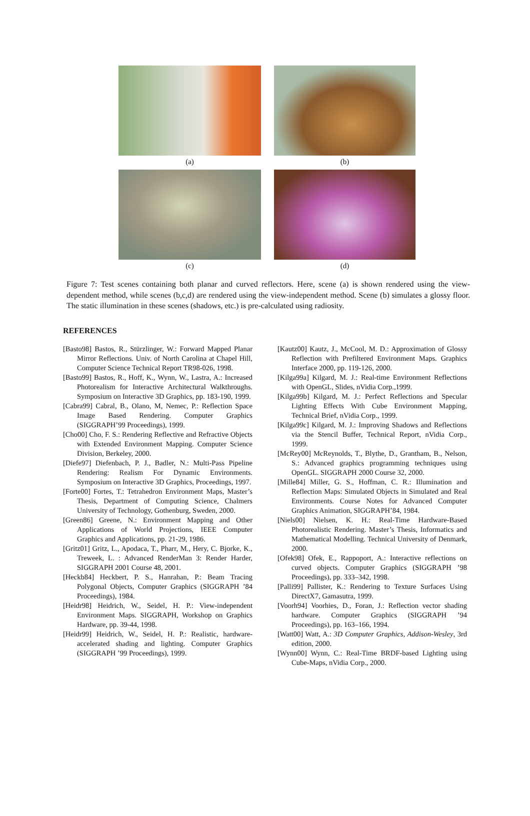(a)
(b)
(c)
(d)
Figure 7: Test scenes containing both planar and curved reflectors. Here, scene (a) is shown rendered using the view-dependent method, while scenes (b,c,d) are rendered using the view-independent method. Scene (b) simulates a glossy floor. The static illumination in these scenes (shadows, etc.) is pre-calculated using radiosity.
REFERENCES
[Basto98] Bastos, R., Stürzlinger, W.: Forward Mapped Planar Mirror Reflections. Univ. of North Carolina at Chapel Hill, Computer Science Technical Report TR98-026, 1998.
[Basto99] Bastos, R., Hoff, K., Wynn, W., Lastra, A.: Increased Photorealism for Interactive Architectural Walkthroughs. Symposium on Interactive 3D Graphics, pp. 183-190, 1999.
[Cabra99] Cabral, B., Olano, M, Nemec, P.: Reflection Space Image Based Rendering. Computer Graphics (SIGGRAPH’99 Proceedings), 1999.
[Cho00] Cho, F. S.: Rendering Reflective and Refractive Objects with Extended Environment Mapping. Computer Science Division, Berkeley, 2000.
[Diefe97] Diefenbach, P. J., Badler, N.: Multi-Pass Pipeline Rendering: Realism For Dynamic Environments. Symposium on Interactive 3D Graphics, Proceedings, 1997.
[Forte00] Fortes, T.: Tetrahedron Environment Maps, Master’s Thesis, Department of Computing Science, Chalmers University of Technology, Gothenburg, Sweden, 2000.
[Green86] Greene, N.: Environment Mapping and Other Applications of World Projections, IEEE Computer Graphics and Applications, pp. 21-29, 1986.
[Gritz01] Gritz, L., Apodaca, T., Pharr, M., Hery, C. Bjorke, K., Treweek, L. : Advanced RenderMan 3: Render Harder, SIGGRAPH 2001 Course 48, 2001.
[Heckb84] Heckbert, P. S., Hanrahan, P.: Beam Tracing Polygonal Objects, Computer Graphics (SIGGRAPH ’84 Proceedings), 1984.
[Heidr98] Heidrich, W., Seidel, H. P.: View-independent Environment Maps. SIGGRAPH, Workshop on Graphics Hardware, pp. 39-44, 1998.
[Heidr99] Heidrich, W., Seidel, H. P.: Realistic, hardware-accelerated shading and lighting. Computer Graphics (SIGGRAPH ’99 Proceedings), 1999.
[Kautz00] Kautz, J., McCool, M. D.: Approximation of Glossy Reflection with Prefiltered Environment Maps. Graphics Interface 2000, pp. 119-126, 2000.
[Kilga99a] Kilgard, M. J.: Real-time Environment Reflections with OpenGL, Slides, nVidia Corp.,1999.
[Kilga99b] Kilgard, M. J.: Perfect Reflections and Specular Lighting Effects With Cube Environment Mapping, Technical Brief, nVidia Corp., 1999.
[Kilga99c] Kilgard, M. J.: Improving Shadows and Reflections via the Stencil Buffer, Technical Report, nVidia Corp., 1999.
[McRey00] McReynolds, T., Blythe, D., Grantham, B., Nelson, S.: Advanced graphics programming techniques using OpenGL. SIGGRAPH 2000 Course 32, 2000.
[Mille84] Miller, G. S., Hoffman, C. R.: Illumination and Reflection Maps: Simulated Objects in Simulated and Real Environments. Course Notes for Advanced Computer Graphics Animation, SIGGRAPH’84, 1984.
[Niels00] Nielsen, K. H.: Real-Time Hardware-Based Photorealistic Rendering. Master’s Thesis, Informatics and Mathematical Modelling. Technical University of Denmark, 2000.
[Ofek98] Ofek, E., Rappoport, A.: Interactive reflections on curved objects. Computer Graphics (SIGGRAPH ’98 Proceedings), pp. 333–342, 1998.
[Palli99] Pallister, K.: Rendering to Texture Surfaces Using DirectX7, Gamasutra, 1999.
[Voorh94] Voorhies, D., Foran, J.: Reflection vector shading hardware. Computer Graphics (SIGGRAPH ’94 Proceedings), pp. 163–166, 1994.
[Watt00] Watt, A.: 3D Computer Graphics, Addison-Wesley, 3rd edition, 2000.
[Wynn00] Wynn, C.: Real-Time BRDF-based Lighting using Cube-Maps, nVidia Corp., 2000.